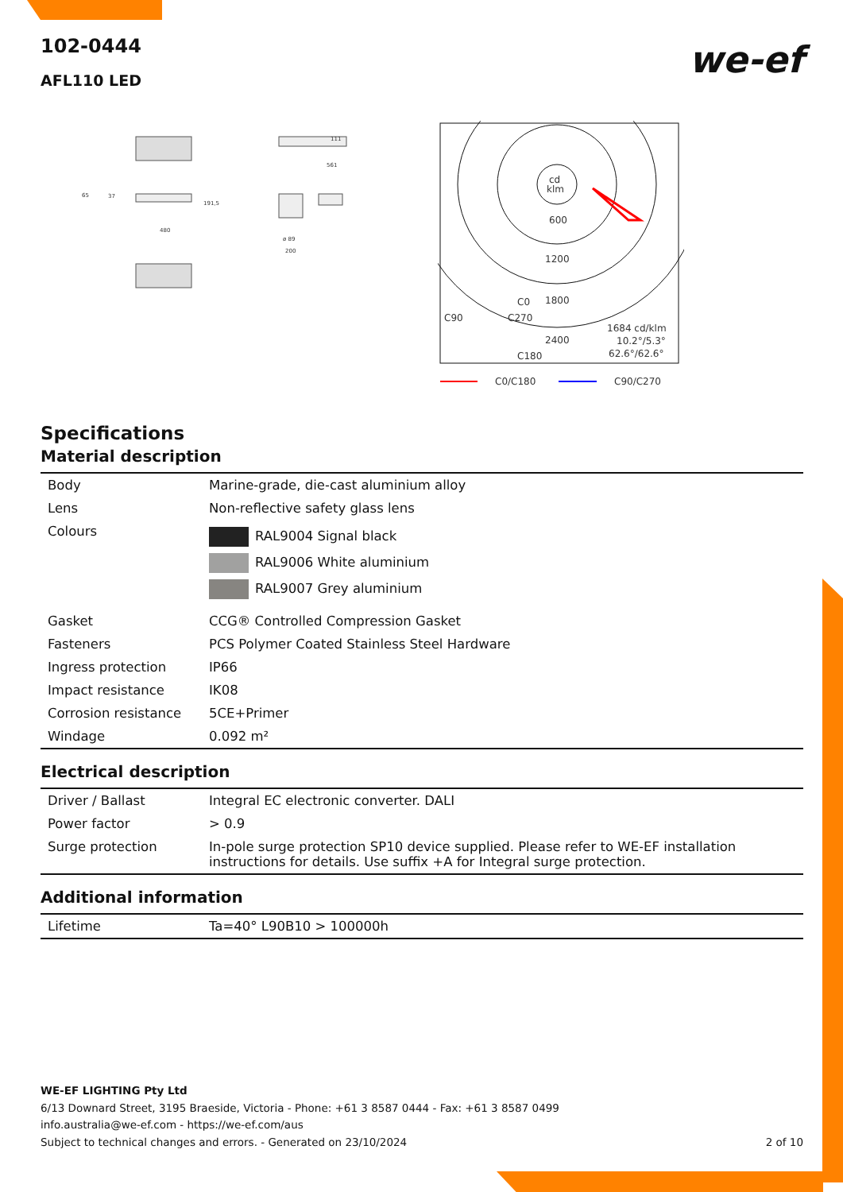102-0444
we-ef
AFL110 LED
561
111
65
37
191,5
480
ø 89
200
cd
klm
600
1200
1800
C0
C90
C270
2400
C180
1684 cd/klm
10.2°/5.3°
62.6°/62.6°
C0/C180
C90/C270
Specifications
Material description
| Body | Marine-grade, die-cast aluminium alloy |
| Lens | Non-reflective safety glass lens |
| Colours | RAL9004 Signal black RAL9006 White aluminium RAL9007 Grey aluminium |
| Gasket | CCG® Controlled Compression Gasket |
| Fasteners | PCS Polymer Coated Stainless Steel Hardware |
| Ingress protection | IP66 |
| Impact resistance | IK08 |
| Corrosion resistance | 5CE+Primer |
| Windage | 0.092 m² |
Electrical description
| Driver / Ballast | Integral EC electronic converter. DALI |
| Power factor | > 0.9 |
| Surge protection | In-pole surge protection SP10 device supplied. Please refer to WE-EF installation instructions for details. Use suffix +A for Integral surge protection. |
Additional information
| Lifetime | Ta=40° L90B10 > 100000h |
WE-EF LIGHTING Pty Ltd
6/13 Downard Street, 3195 Braeside, Victoria - Phone: +61 3 8587 0444 - Fax: +61 3 8587 0499
info.australia@we-ef.com - https://we-ef.com/aus
Subject to technical changes and errors. - Generated on 23/10/2024 2 of 10